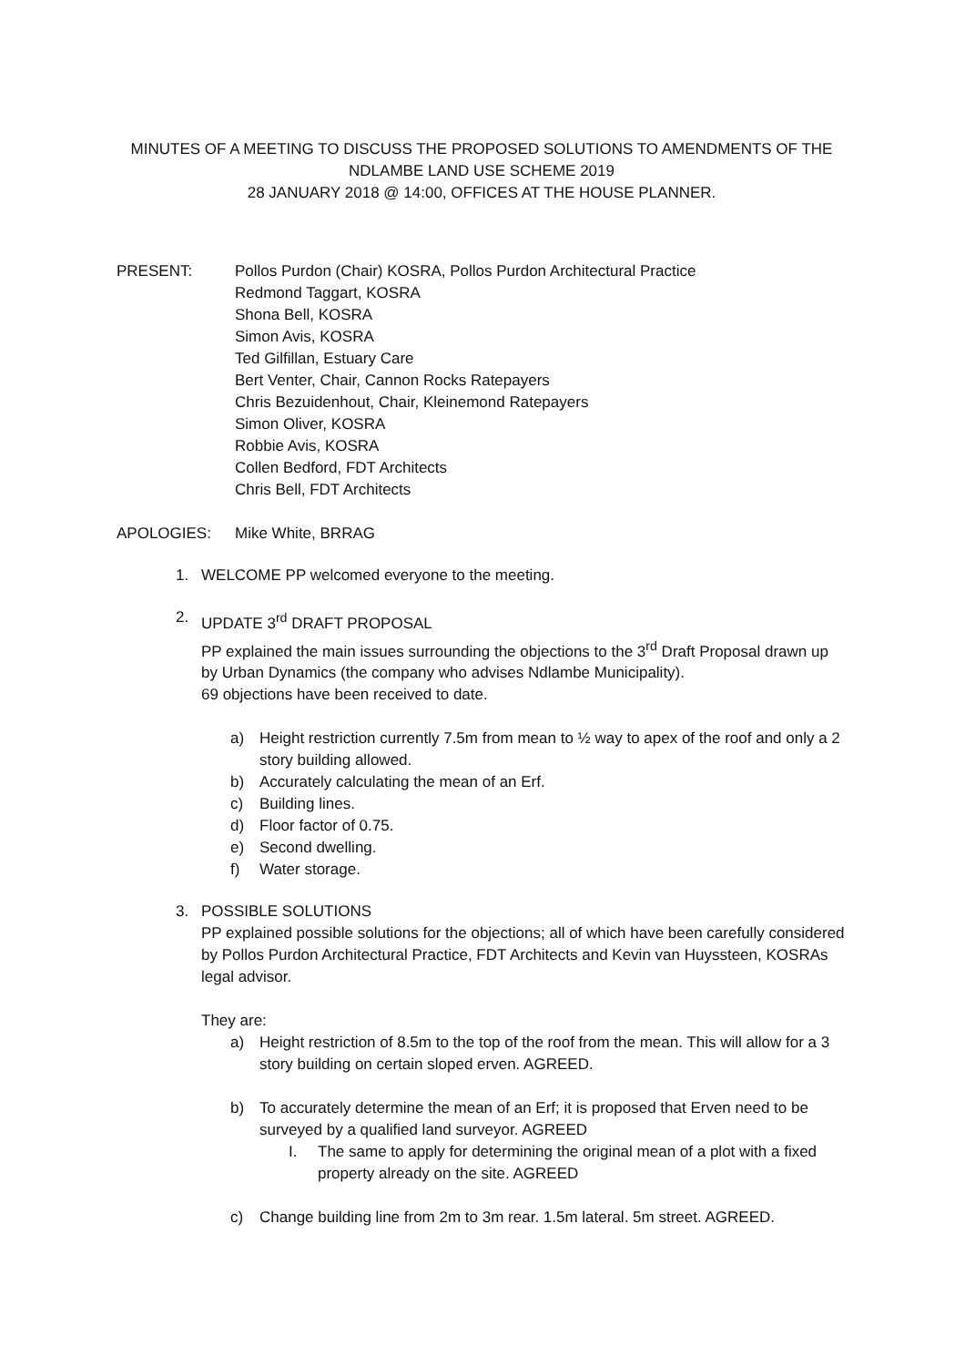MINUTES OF A MEETING TO DISCUSS THE PROPOSED SOLUTIONS TO AMENDMENTS OF THE
NDLAMBE LAND USE SCHEME 2019
28 JANUARY 2018 @ 14:00, OFFICES AT THE HOUSE PLANNER.
PRESENT: Pollos Purdon (Chair) KOSRA, Pollos Purdon Architectural Practice
Redmond Taggart, KOSRA
Shona Bell, KOSRA
Simon Avis, KOSRA
Ted Gilfillan, Estuary Care
Bert Venter, Chair, Cannon Rocks Ratepayers
Chris Bezuidenhout, Chair, Kleinemond Ratepayers
Simon Oliver, KOSRA
Robbie Avis, KOSRA
Collen Bedford, FDT Architects
Chris Bell, FDT Architects
APOLOGIES: Mike White, BRRAG
1. WELCOME PP welcomed everyone to the meeting.
2. UPDATE 3<sup>rd</sup> DRAFT PROPOSAL
PP explained the main issues surrounding the objections to the 3<sup>rd</sup> Draft Proposal drawn up by Urban Dynamics (the company who advises Ndlambe Municipality).
69 objections have been received to date.
a) Height restriction currently 7.5m from mean to ½ way to apex of the roof and only a 2 story building allowed.
b) Accurately calculating the mean of an Erf.
c) Building lines.
d) Floor factor of 0.75.
e) Second dwelling.
f) Water storage.
3. POSSIBLE SOLUTIONS
PP explained possible solutions for the objections; all of which have been carefully considered by Pollos Purdon Architectural Practice, FDT Architects and Kevin van Huyssteen, KOSRAs legal advisor.
They are:
a) Height restriction of 8.5m to the top of the roof from the mean. This will allow for a 3 story building on certain sloped erven. AGREED.
b) To accurately determine the mean of an Erf; it is proposed that Erven need to be surveyed by a qualified land surveyor. AGREED
I. The same to apply for determining the original mean of a plot with a fixed property already on the site. AGREED
c) Change building line from 2m to 3m rear. 1.5m lateral. 5m street. AGREED.